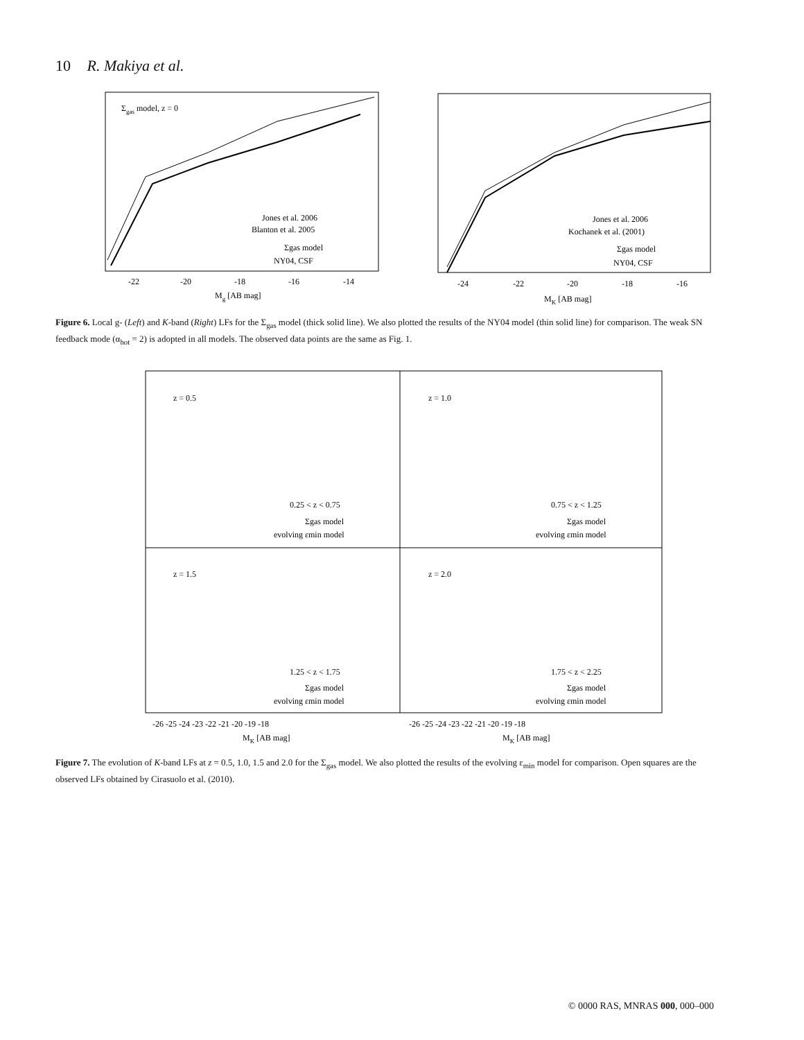10 R. Makiya et al.
Σgas model, z = 0
Jones et al. 2006
Blanton et al. 2005
Σgas model
NY04, CSF
-22
-20
-18
-16
-14
Mg [AB mag]
Jones et al. 2006
Kochanek et al. (2001)
Σgas model
NY04, CSF
-24
-22
-20
-18
-16
MK [AB mag]
Figure 6. Local g- (Left) and K-band (Right) LFs for the Σ<sub>gas</sub> model (thick solid line). We also plotted the results of the NY04 model (thin solid line) for comparison. The weak SN feedback mode (α<sub>hot</sub> = 2) is adopted in all models. The observed data points are the same as Fig. 1.
z = 0.5
z = 1.0
z = 1.5
z = 2.0
0.25 < z < 0.75
0.75 < z < 1.25
Σgas model
Σgas model
evolving εmin model
evolving εmin model
1.25 < z < 1.75
1.75 < z < 2.25
Σgas model
Σgas model
evolving εmin model
evolving εmin model
-26 -25 -24 -23 -22 -21 -20 -19 -18
-26 -25 -24 -23 -22 -21 -20 -19 -18
MK [AB mag]
MK [AB mag]
Figure 7. The evolution of K-band LFs at z = 0.5, 1.0, 1.5 and 2.0 for the Σ<sub>gas</sub> model. We also plotted the results of the evolving ε<sub>min</sub> model for comparison. Open squares are the observed LFs obtained by Cirasuolo et al. (2010).
© 0000 RAS, MNRAS 000, 000–000